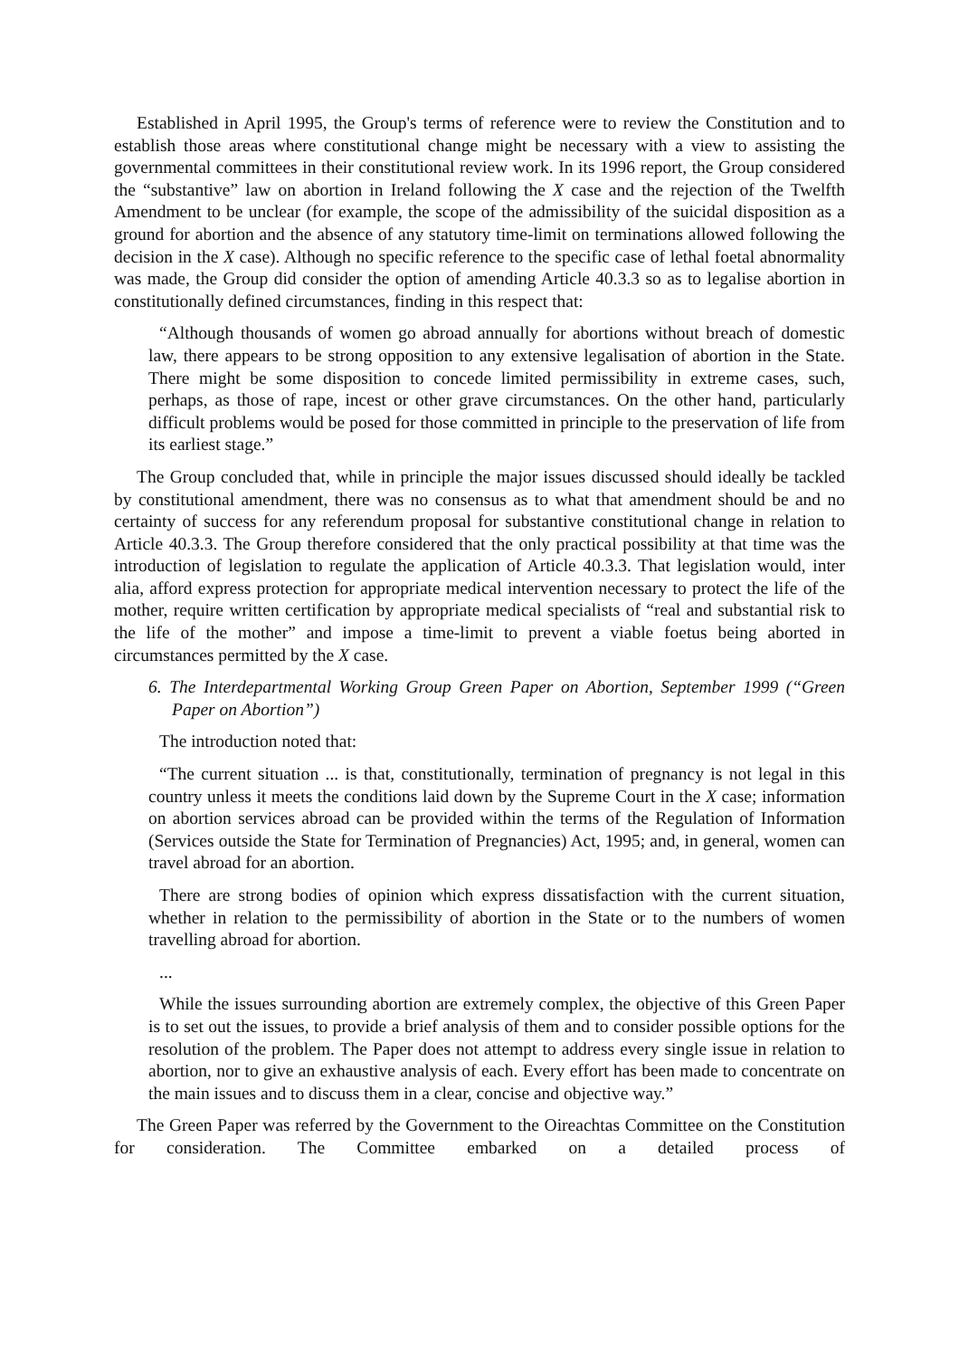Established in April 1995, the Group's terms of reference were to review the Constitution and to establish those areas where constitutional change might be necessary with a view to assisting the governmental committees in their constitutional review work. In its 1996 report, the Group considered the “substantive” law on abortion in Ireland following the X case and the rejection of the Twelfth Amendment to be unclear (for example, the scope of the admissibility of the suicidal disposition as a ground for abortion and the absence of any statutory time-limit on terminations allowed following the decision in the X case). Although no specific reference to the specific case of lethal foetal abnormality was made, the Group did consider the option of amending Article 40.3.3 so as to legalise abortion in constitutionally defined circumstances, finding in this respect that:
“Although thousands of women go abroad annually for abortions without breach of domestic law, there appears to be strong opposition to any extensive legalisation of abortion in the State. There might be some disposition to concede limited permissibility in extreme cases, such, perhaps, as those of rape, incest or other grave circumstances. On the other hand, particularly difficult problems would be posed for those committed in principle to the preservation of life from its earliest stage.”
The Group concluded that, while in principle the major issues discussed should ideally be tackled by constitutional amendment, there was no consensus as to what that amendment should be and no certainty of success for any referendum proposal for substantive constitutional change in relation to Article 40.3.3. The Group therefore considered that the only practical possibility at that time was the introduction of legislation to regulate the application of Article 40.3.3. That legislation would, inter alia, afford express protection for appropriate medical intervention necessary to protect the life of the mother, require written certification by appropriate medical specialists of “real and substantial risk to the life of the mother” and impose a time-limit to prevent a viable foetus being aborted in circumstances permitted by the X case.
6. The Interdepartmental Working Group Green Paper on Abortion, September 1999 (“Green Paper on Abortion”)
The introduction noted that:
“The current situation ... is that, constitutionally, termination of pregnancy is not legal in this country unless it meets the conditions laid down by the Supreme Court in the X case; information on abortion services abroad can be provided within the terms of the Regulation of Information (Services outside the State for Termination of Pregnancies) Act, 1995; and, in general, women can travel abroad for an abortion.
There are strong bodies of opinion which express dissatisfaction with the current situation, whether in relation to the permissibility of abortion in the State or to the numbers of women travelling abroad for abortion.
...
While the issues surrounding abortion are extremely complex, the objective of this Green Paper is to set out the issues, to provide a brief analysis of them and to consider possible options for the resolution of the problem. The Paper does not attempt to address every single issue in relation to abortion, nor to give an exhaustive analysis of each. Every effort has been made to concentrate on the main issues and to discuss them in a clear, concise and objective way.”
The Green Paper was referred by the Government to the Oireachtas Committee on the Constitution for consideration. The Committee embarked on a detailed process of